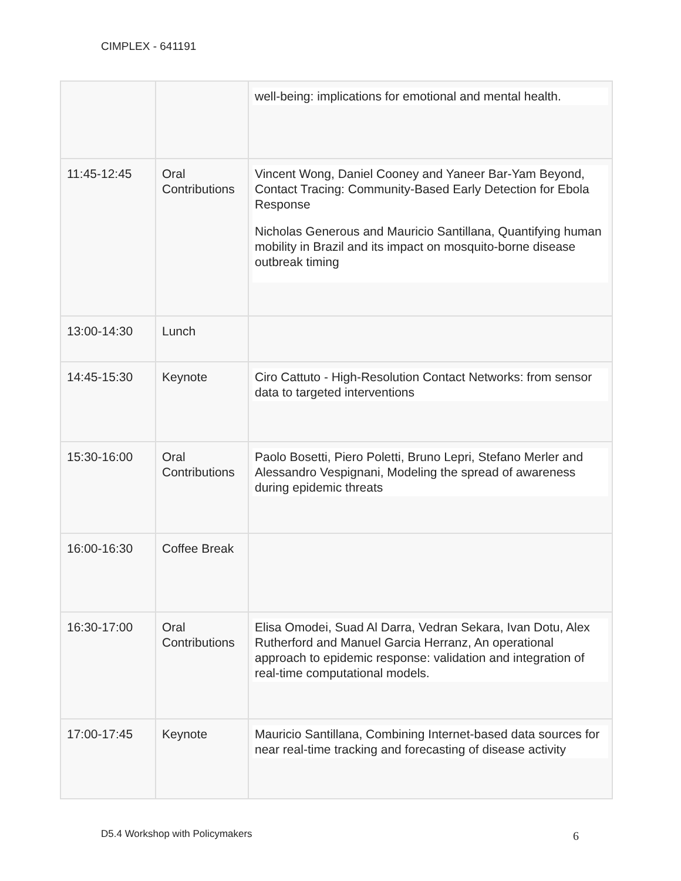CIMPLEX - 641191
| | | well-being: implications for emotional and mental health. |
| 11:45-12:45 | Oral Contributions | Vincent Wong, Daniel Cooney and Yaneer Bar-Yam Beyond, Contact Tracing: Community-Based Early Detection for Ebola Response Nicholas Generous and Mauricio Santillana, Quantifying human mobility in Brazil and its impact on mosquito-borne disease outbreak timing |
| 13:00-14:30 | Lunch | |
| 14:45-15:30 | Keynote | Ciro Cattuto - High-Resolution Contact Networks: from sensor data to targeted interventions |
| 15:30-16:00 | Oral Contributions | Paolo Bosetti, Piero Poletti, Bruno Lepri, Stefano Merler and Alessandro Vespignani, Modeling the spread of awareness during epidemic threats |
| 16:00-16:30 | Coffee Break | |
| 16:30-17:00 | Oral Contributions | Elisa Omodei, Suad Al Darra, Vedran Sekara, Ivan Dotu, Alex Rutherford and Manuel Garcia Herranz, An operational approach to epidemic response: validation and integration of real-time computational models. |
| 17:00-17:45 | Keynote | Mauricio Santillana, Combining Internet-based data sources for near real-time tracking and forecasting of disease activity |
D5.4 Workshop with Policymakers
6